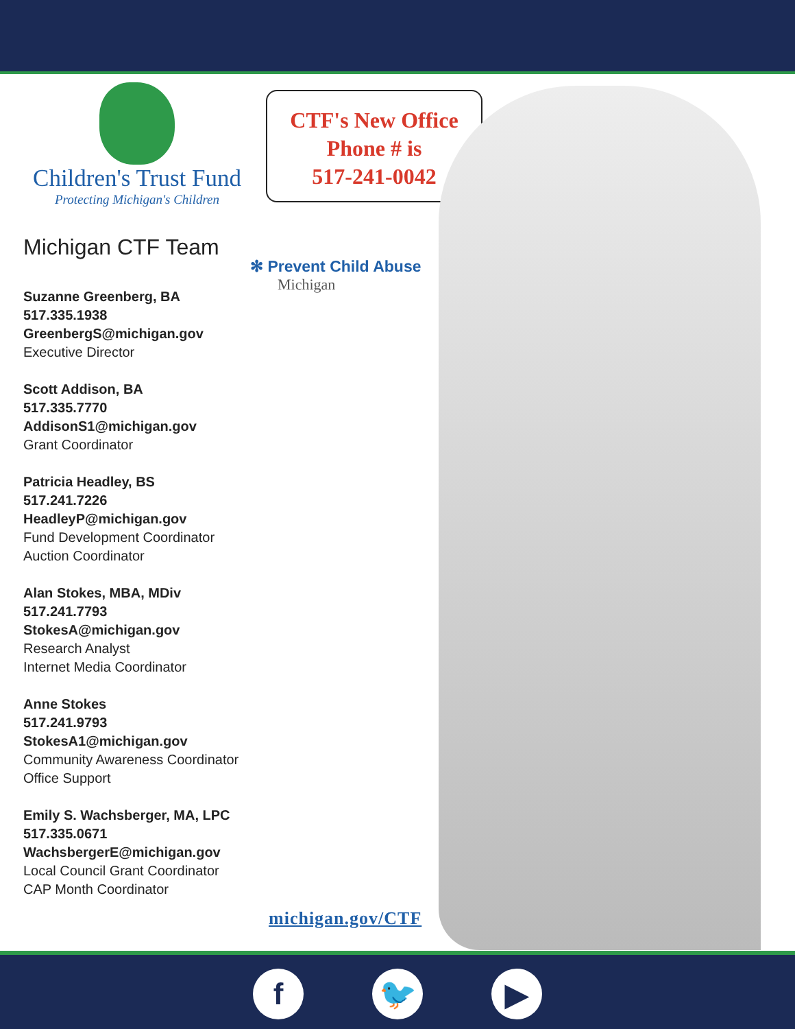Children's Trust Fund
Protecting Michigan's Children
Michigan CTF Team
Suzanne Greenberg, BA
517.335.1938
GreenbergS@michigan.gov
Executive Director
Scott Addison, BA
517.335.7770
AddisonS1@michigan.gov
Grant Coordinator
Patricia Headley, BS
517.241.7226
HeadleyP@michigan.gov
Fund Development Coordinator
Auction Coordinator
Alan Stokes, MBA, MDiv
517.241.7793
StokesA@michigan.gov
Research Analyst
Internet Media Coordinator
Anne Stokes
517.241.9793
StokesA1@michigan.gov
Community Awareness Coordinator
Office Support
Emily S. Wachsberger, MA, LPC
517.335.0671
WachsbergerE@michigan.gov
Local Council Grant Coordinator
CAP Month Coordinator
CTF's New Office
Phone # is
517-241-0042
✻ Prevent Child Abuse
Michigan
michigan.gov/CTF
f 🐦 ▶